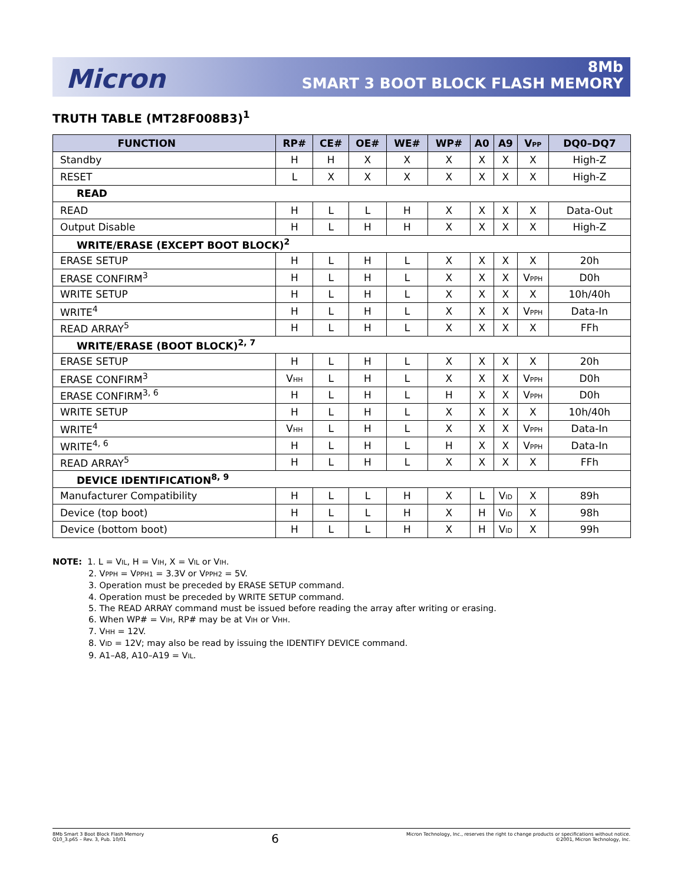Micron
8Mb
SMART 3 BOOT BLOCK FLASH MEMORY
TRUTH TABLE (MT28F008B3)<sup>1</sup>
| FUNCTION | RP# | CE# | OE# | WE# | WP# | A0 | A9 | V PP | DQ0–DQ7 |
| --- | --- | --- | --- | --- | --- | --- | --- | --- | --- |
| Standby | H | H | X | X | X | X | X | X | High-Z |
| RESET | L | X | X | X | X | X | X | X | High-Z |
| READ | | | | | | | | | |
| READ | H | L | L | H | X | X | X | X | Data-Out |
| Output Disable | H | L | H | H | X | X | X | X | High-Z |
| WRITE/ERASE (EXCEPT BOOT BLOCK)<sup>2</sup> | | | | | | | | | |
| ERASE SETUP | H | L | H | L | X | X | X | X | 20h |
| ERASE CONFIRM<sup>3</sup> | H | L | H | L | X | X | X | V PPH | D0h |
| WRITE SETUP | H | L | H | L | X | X | X | X | 10h/40h |
| WRITE<sup>4</sup> | H | L | H | L | X | X | X | V PPH | Data-In |
| READ ARRAY<sup>5</sup> | H | L | H | L | X | X | X | X | FFh |
| WRITE/ERASE (BOOT BLOCK)<sup>2, 7</sup> | | | | | | | | | |
| ERASE SETUP | H | L | H | L | X | X | X | X | 20h |
| ERASE CONFIRM<sup>3</sup> | V HH | L | H | L | X | X | X | V PPH | D0h |
| ERASE CONFIRM<sup>3, 6</sup> | H | L | H | L | H | X | X | V PPH | D0h |
| WRITE SETUP | H | L | H | L | X | X | X | X | 10h/40h |
| WRITE<sup>4</sup> | V HH | L | H | L | X | X | X | V PPH | Data-In |
| WRITE<sup>4, 6</sup> | H | L | H | L | H | X | X | V PPH | Data-In |
| READ ARRAY<sup>5</sup> | H | L | H | L | X | X | X | X | FFh |
| DEVICE IDENTIFICATION<sup>8, 9</sup> | | | | | | | | | |
| Manufacturer Compatibility | H | L | L | H | X | L | V ID | X | 89h |
| Device (top boot) | H | L | L | H | X | H | V ID | X | 98h |
| Device (bottom boot) | H | L | L | H | X | H | V ID | X | 99h |
NOTE: 1. L = VIL, H = VIH, X = VIL or VIH.
2. VPPH = VPPH1 = 3.3V or VPPH2 = 5V.
3. Operation must be preceded by ERASE SETUP command.
4. Operation must be preceded by WRITE SETUP command.
5. The READ ARRAY command must be issued before reading the array after writing or erasing.
6. When WP# = VIH, RP# may be at VIH or VHH.
7. VHH = 12V.
8. VID = 12V; may also be read by issuing the IDENTIFY DEVICE command.
9. A1–A8, A10–A19 = VIL.
8Mb Smart 3 Boot Block Flash Memory
Q10_3.p65 – Rev. 3, Pub. 10/01
6
Micron Technology, Inc., reserves the right to change products or specifications without notice.
©2001, Micron Technology, Inc.